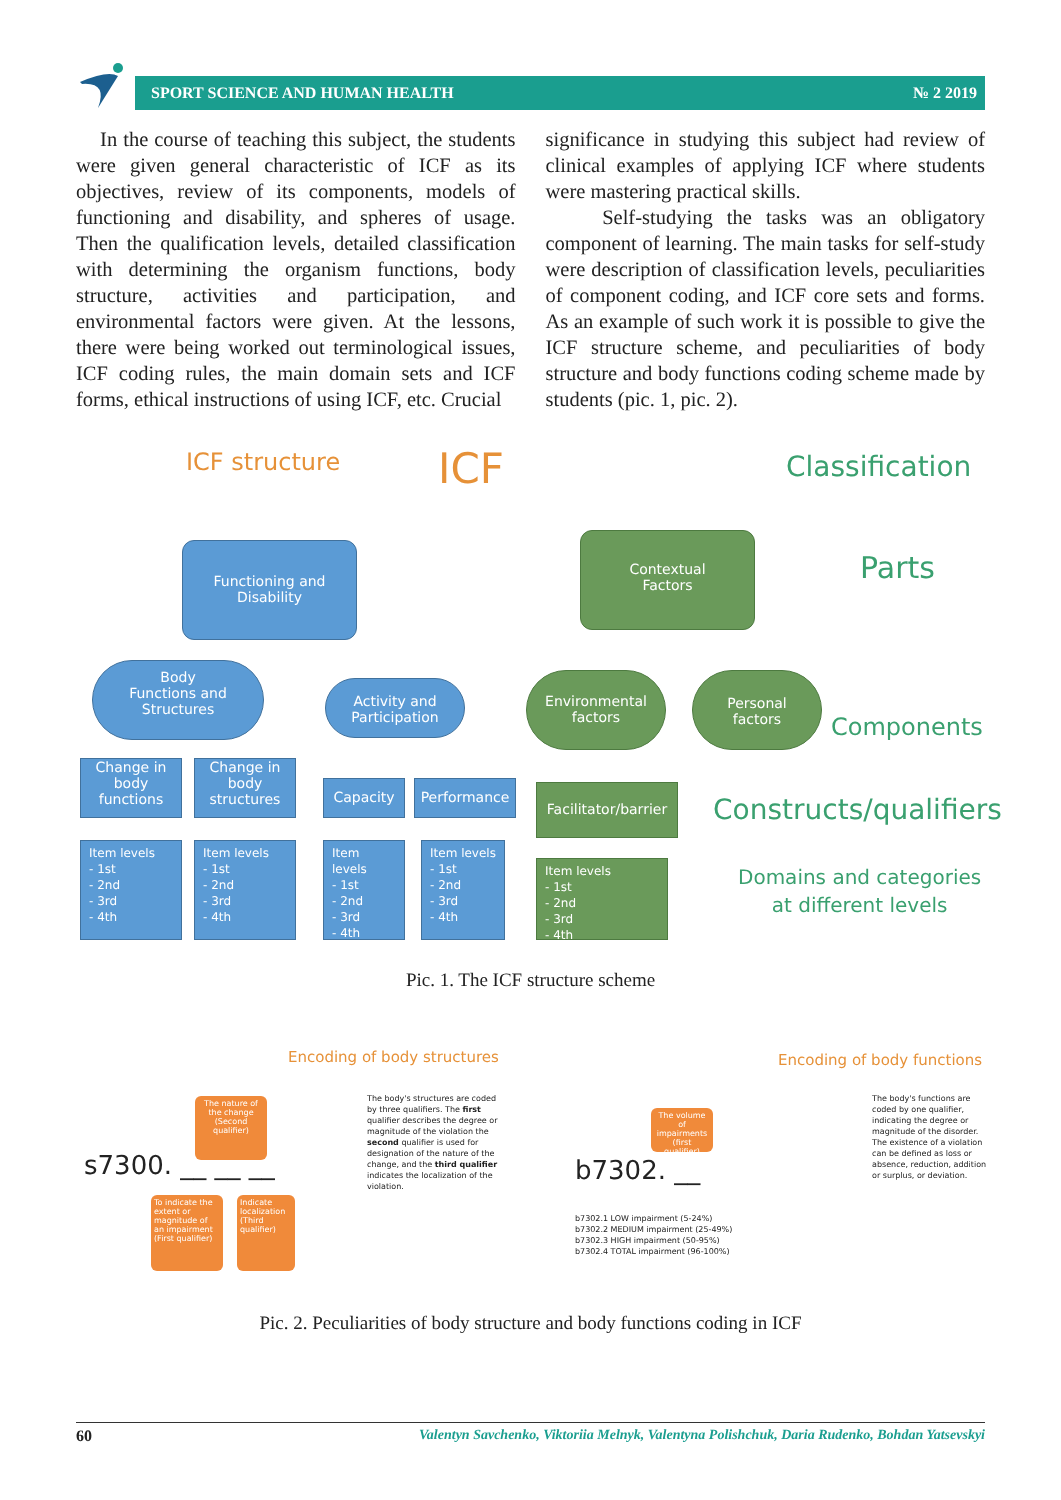SPORT SCIENCE AND HUMAN HEALTH № 2 2019
In the course of teaching this subject, the students were given general characteristic of ICF as its objectives, review of its components, models of functioning and disability, and spheres of usage. Then the qualification levels, detailed classification with determining the organism functions, body structure, activities and participation, and environmental factors were given. At the lessons, there were being worked out terminological issues, ICF coding rules, the main domain sets and ICF forms, ethical instructions of using ICF, etc. Crucial
significance in studying this subject had review of clinical examples of applying ICF where students were mastering practical skills.
Self-studying the tasks was an obligatory component of learning. The main tasks for self-study were description of classification levels, peculiarities of component coding, and ICF core sets and forms. As an example of such work it is possible to give the ICF structure scheme, and peculiarities of body structure and body functions coding scheme made by students (pic. 1, pic. 2).
ICF structure ICF Classification
Parts
Components
Constructs/qualifiers
Domains and categories
at different levels
Functioning and
Disability
Contextual
Factors
Body
Functions and
Structures
Activity and
Participation
Environmental
factors
Personal
factors
Change in
body
functions
Change in
body
structures
Capacity Performance
Facilitator/barrier
Item levels
- 1st
- 2nd
- 3rd
- 4th
Item levels
- 1st
- 2nd
- 3rd
- 4th
Item levels
- 1st
- 2nd
- 3rd
- 4th
Item levels
- 1st
- 2nd
- 3rd
- 4th
Item levels
- 1st
- 2nd
- 3rd
- 4th
Pic. 1. The ICF structure scheme
Encoding of body structures Encoding of body functions
The nature of the change (Second qualifier)
s7300. __ __ __
To indicate the extent or magnitude of an impairment (First qualifier)
Indicate localization (Third qualifier)
The body's structures are coded by three qualifiers. The first qualifier describes the degree or magnitude of the violation the second qualifier is used for designation of the nature of the change, and the third qualifier indicates the localization of the violation.
The volume of impairments (first qualifier)
b7302. __
b7302.1 LOW impairment (5-24%)
b7302.2 MEDIUM impairment (25-49%)
b7302.3 HIGH impairment (50-95%)
b7302.4 TOTAL impairment (96-100%)
The body's functions are coded by one qualifier, indicating the degree or magnitude of the disorder. The existence of a violation can be defined as loss or absence, reduction, addition or surplus, or deviation.
Pic. 2. Peculiarities of body structure and body functions coding in ICF
60 Valentyn Savchenko, Viktoriia Melnyk, Valentyna Polishchuk, Daria Rudenko, Bohdan Yatsevskyi